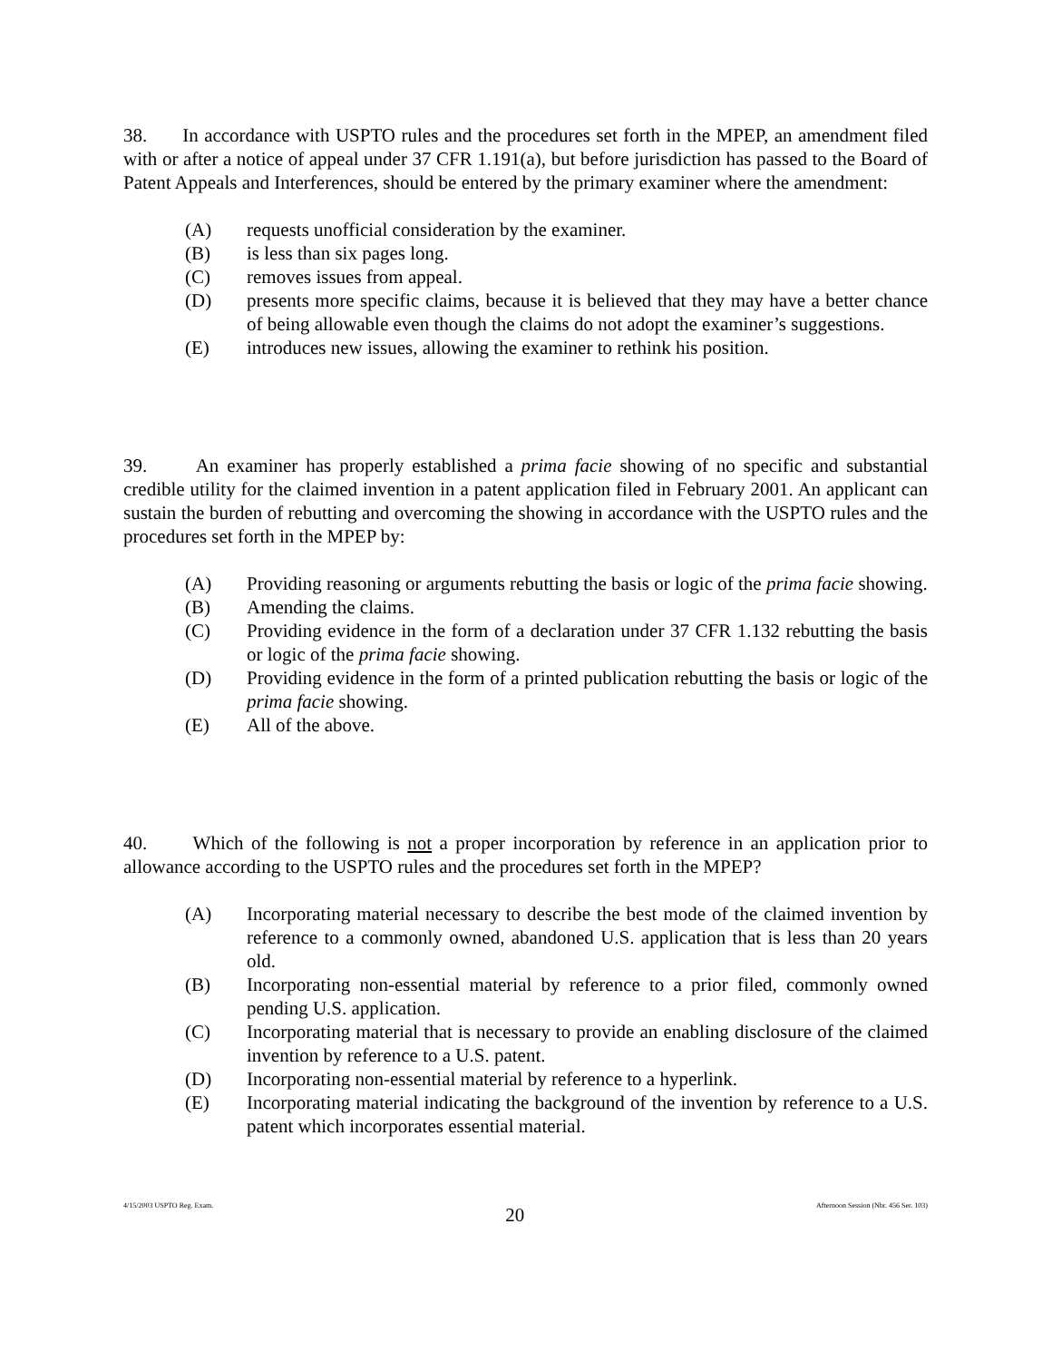38. In accordance with USPTO rules and the procedures set forth in the MPEP, an amendment filed with or after a notice of appeal under 37 CFR 1.191(a), but before jurisdiction has passed to the Board of Patent Appeals and Interferences, should be entered by the primary examiner where the amendment:
(A) requests unofficial consideration by the examiner.
(B) is less than six pages long.
(C) removes issues from appeal.
(D) presents more specific claims, because it is believed that they may have a better chance of being allowable even though the claims do not adopt the examiner’s suggestions.
(E) introduces new issues, allowing the examiner to rethink his position.
39. An examiner has properly established a prima facie showing of no specific and substantial credible utility for the claimed invention in a patent application filed in February 2001. An applicant can sustain the burden of rebutting and overcoming the showing in accordance with the USPTO rules and the procedures set forth in the MPEP by:
(A) Providing reasoning or arguments rebutting the basis or logic of the prima facie showing.
(B) Amending the claims.
(C) Providing evidence in the form of a declaration under 37 CFR 1.132 rebutting the basis or logic of the prima facie showing.
(D) Providing evidence in the form of a printed publication rebutting the basis or logic of the prima facie showing.
(E) All of the above.
40. Which of the following is not a proper incorporation by reference in an application prior to allowance according to the USPTO rules and the procedures set forth in the MPEP?
(A) Incorporating material necessary to describe the best mode of the claimed invention by reference to a commonly owned, abandoned U.S. application that is less than 20 years old.
(B) Incorporating non-essential material by reference to a prior filed, commonly owned pending U.S. application.
(C) Incorporating material that is necessary to provide an enabling disclosure of the claimed invention by reference to a U.S. patent.
(D) Incorporating non-essential material by reference to a hyperlink.
(E) Incorporating material indicating the background of the invention by reference to a U.S. patent which incorporates essential material.
4/15/2003 USPTO Reg. Exam. 20 Afternoon Session (Nbr. 456 Ser. 103)